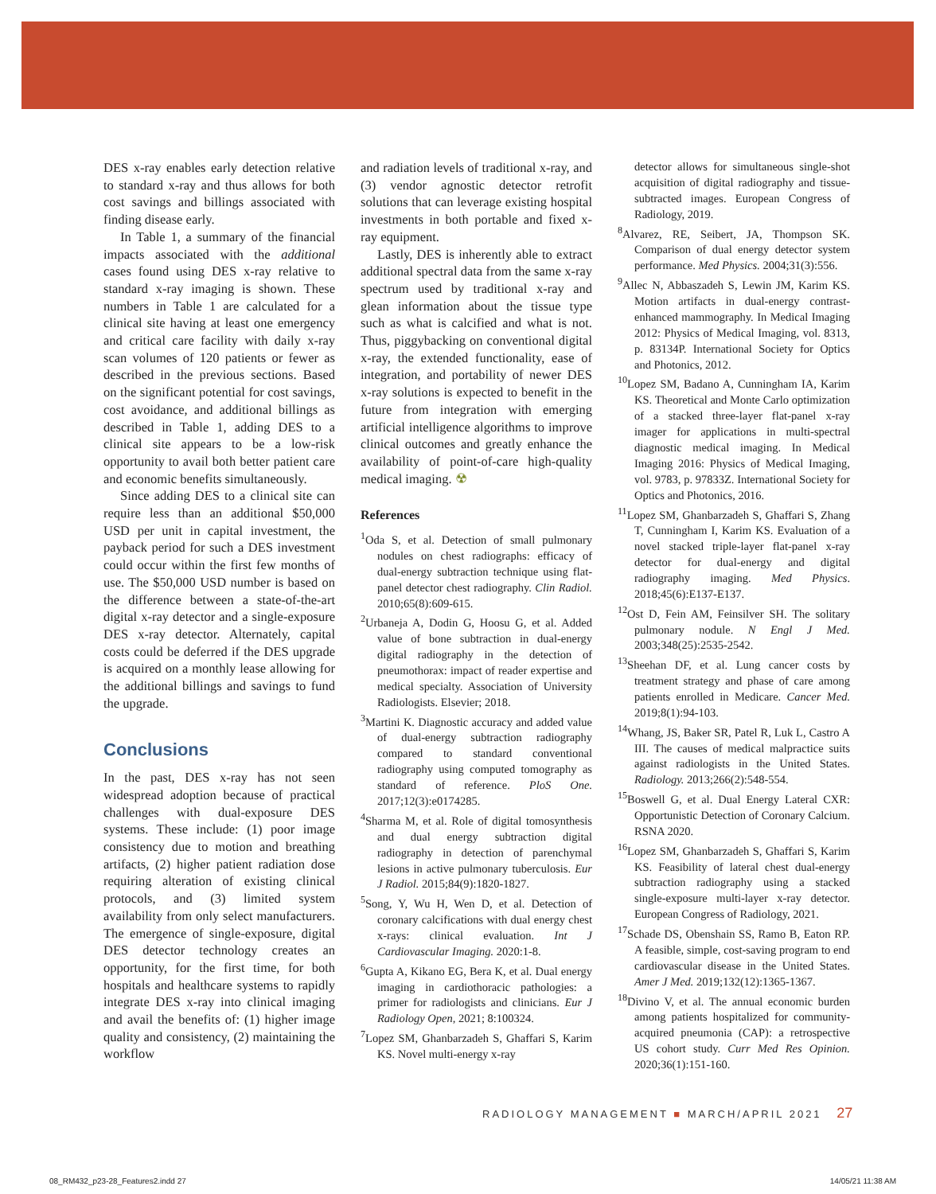DES x-ray enables early detection relative to standard x-ray and thus allows for both cost savings and billings associated with finding disease early.
In Table 1, a summary of the financial impacts associated with the additional cases found using DES x-ray relative to standard x-ray imaging is shown. These numbers in Table 1 are calculated for a clinical site having at least one emergency and critical care facility with daily x-ray scan volumes of 120 patients or fewer as described in the previous sections. Based on the significant potential for cost savings, cost avoidance, and additional billings as described in Table 1, adding DES to a clinical site appears to be a low-risk opportunity to avail both better patient care and economic benefits simultaneously.
Since adding DES to a clinical site can require less than an additional $50,000 USD per unit in capital investment, the payback period for such a DES investment could occur within the first few months of use. The $50,000 USD number is based on the difference between a state-of-the-art digital x-ray detector and a single-exposure DES x-ray detector. Alternately, capital costs could be deferred if the DES upgrade is acquired on a monthly lease allowing for the additional billings and savings to fund the upgrade.
Conclusions
In the past, DES x-ray has not seen widespread adoption because of practical challenges with dual-exposure DES systems. These include: (1) poor image consistency due to motion and breathing artifacts, (2) higher patient radiation dose requiring alteration of existing clinical protocols, and (3) limited system availability from only select manufacturers. The emergence of single-exposure, digital DES detector technology creates an opportunity, for the first time, for both hospitals and healthcare systems to rapidly integrate DES x-ray into clinical imaging and avail the benefits of: (1) higher image quality and consistency, (2) maintaining the workflow
and radiation levels of traditional x-ray, and (3) vendor agnostic detector retrofit solutions that can leverage existing hospital investments in both portable and fixed x-ray equipment.
Lastly, DES is inherently able to extract additional spectral data from the same x-ray spectrum used by traditional x-ray and glean information about the tissue type such as what is calcified and what is not. Thus, piggybacking on conventional digital x-ray, the extended functionality, ease of integration, and portability of newer DES x-ray solutions is expected to benefit in the future from integration with emerging artificial intelligence algorithms to improve clinical outcomes and greatly enhance the availability of point-of-care high-quality medical imaging. ☢
References
<sup>1</sup> Oda S, et al. Detection of small pulmonary nodules on chest radiographs: efficacy of dual-energy subtraction technique using flat-panel detector chest radiography. Clin Radiol. 2010;65(8):609-615.
<sup>2</sup> Urbaneja A, Dodin G, Hoosu G, et al. Added value of bone subtraction in dual-energy digital radiography in the detection of pneumothorax: impact of reader expertise and medical specialty. Association of University Radiologists. Elsevier; 2018.
<sup>3</sup> Martini K. Diagnostic accuracy and added value of dual-energy subtraction radiography compared to standard conventional radiography using computed tomography as standard of reference. PloS One. 2017;12(3):e0174285.
<sup>4</sup> Sharma M, et al. Role of digital tomosynthesis and dual energy subtraction digital radiography in detection of parenchymal lesions in active pulmonary tuberculosis. Eur J Radiol. 2015;84(9):1820-1827.
<sup>5</sup> Song, Y, Wu H, Wen D, et al. Detection of coronary calcifications with dual energy chest x-rays: clinical evaluation. Int J Cardiovascular Imaging. 2020:1-8.
<sup>6</sup> Gupta A, Kikano EG, Bera K, et al. Dual energy imaging in cardiothoracic pathologies: a primer for radiologists and clinicians. Eur J Radiology Open, 2021; 8:100324.
<sup>7</sup> Lopez SM, Ghanbarzadeh S, Ghaffari S, Karim KS. Novel multi-energy x-ray
detector allows for simultaneous single-shot acquisition of digital radiography and tissue-subtracted images. European Congress of Radiology, 2019.
<sup>8</sup> Alvarez, RE, Seibert, JA, Thompson SK. Comparison of dual energy detector system performance. Med Physics. 2004;31(3):556.
<sup>9</sup> Allec N, Abbaszadeh S, Lewin JM, Karim KS. Motion artifacts in dual-energy contrast-enhanced mammography. In Medical Imaging 2012: Physics of Medical Imaging, vol. 8313, p. 83134P. International Society for Optics and Photonics, 2012.
<sup>10</sup> Lopez SM, Badano A, Cunningham IA, Karim KS. Theoretical and Monte Carlo optimization of a stacked three-layer flat-panel x-ray imager for applications in multi-spectral diagnostic medical imaging. In Medical Imaging 2016: Physics of Medical Imaging, vol. 9783, p. 97833Z. International Society for Optics and Photonics, 2016.
<sup>11</sup> Lopez SM, Ghanbarzadeh S, Ghaffari S, Zhang T, Cunningham I, Karim KS. Evaluation of a novel stacked triple-layer flat-panel x-ray detector for dual-energy and digital radiography imaging. Med Physics. 2018;45(6):E137-E137.
<sup>12</sup> Ost D, Fein AM, Feinsilver SH. The solitary pulmonary nodule. N Engl J Med. 2003;348(25):2535-2542.
<sup>13</sup> Sheehan DF, et al. Lung cancer costs by treatment strategy and phase of care among patients enrolled in Medicare. Cancer Med. 2019;8(1):94-103.
<sup>14</sup> Whang, JS, Baker SR, Patel R, Luk L, Castro A III. The causes of medical malpractice suits against radiologists in the United States. Radiology. 2013;266(2):548-554.
<sup>15</sup> Boswell G, et al. Dual Energy Lateral CXR: Opportunistic Detection of Coronary Calcium. RSNA 2020.
<sup>16</sup> Lopez SM, Ghanbarzadeh S, Ghaffari S, Karim KS. Feasibility of lateral chest dual-energy subtraction radiography using a stacked single-exposure multi-layer x-ray detector. European Congress of Radiology, 2021.
<sup>17</sup> Schade DS, Obenshain SS, Ramo B, Eaton RP. A feasible, simple, cost-saving program to end cardiovascular disease in the United States. Amer J Med. 2019;132(12):1365-1367.
<sup>18</sup> Divino V, et al. The annual economic burden among patients hospitalized for community-acquired pneumonia (CAP): a retrospective US cohort study. Curr Med Res Opinion. 2020;36(1):151-160.
RADIOLOGY MANAGEMENT ■ MARCH/APRIL 2021 27
08_RM432_p23-28_Features2.indd 27 14/05/21 11:38 AM